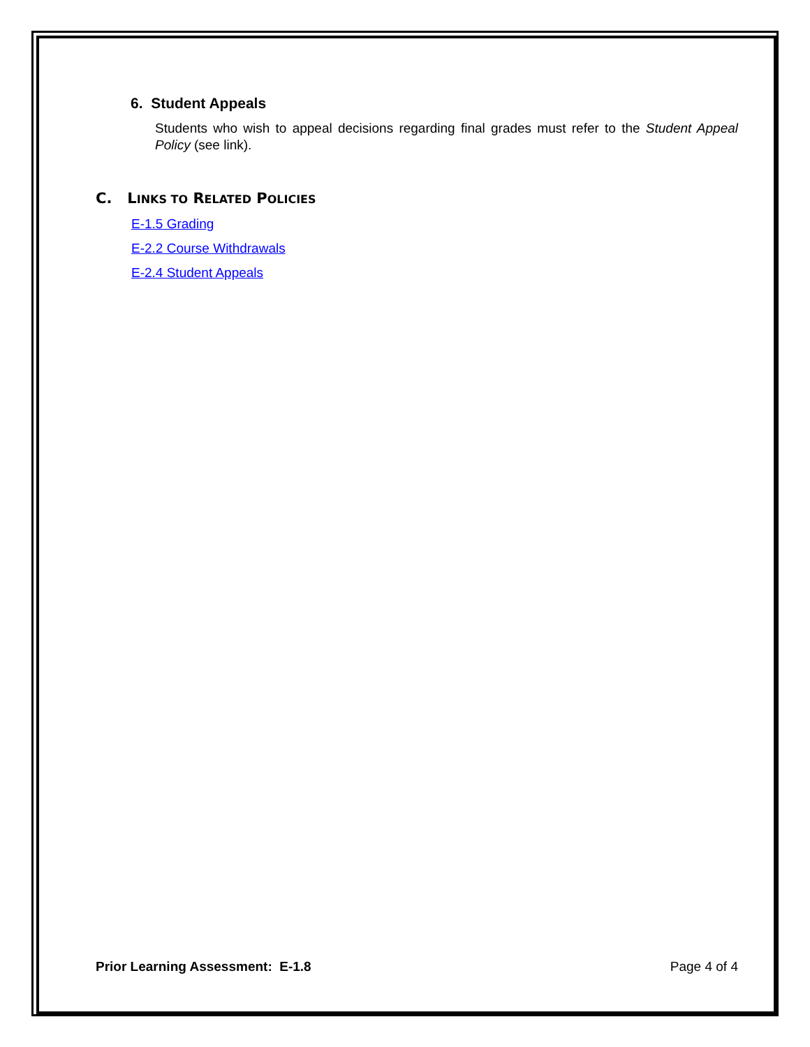6. Student Appeals
Students who wish to appeal decisions regarding final grades must refer to the Student Appeal Policy (see link).
C. LINKS TO RELATED POLICIES
E-1.5 Grading
E-2.2 Course Withdrawals
E-2.4 Student Appeals
Prior Learning Assessment: E-1.8 Page 4 of 4